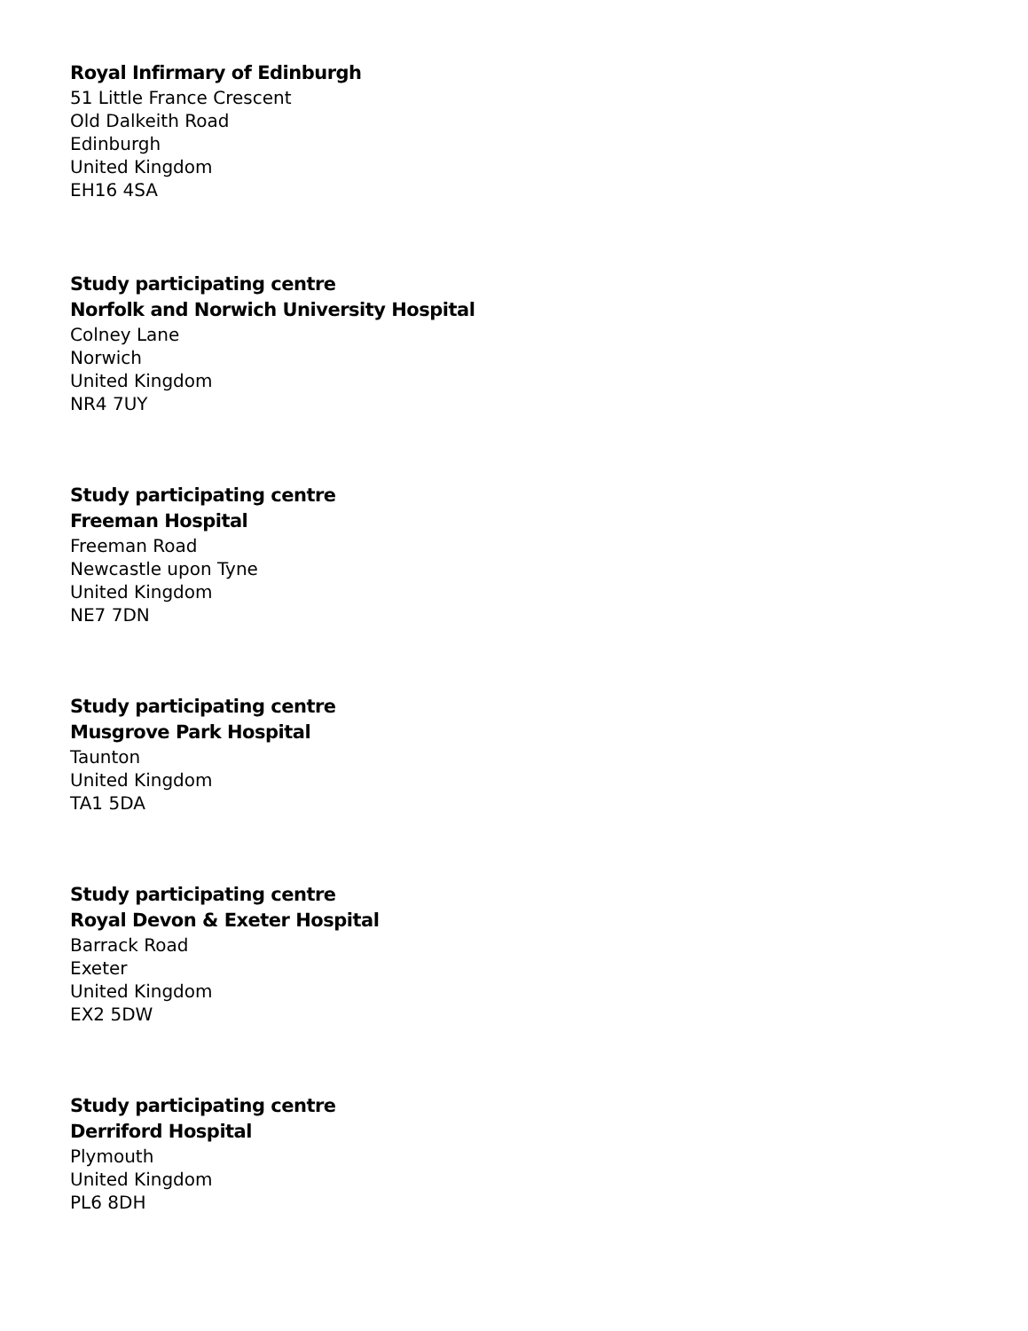Royal Infirmary of Edinburgh
51 Little France Crescent
Old Dalkeith Road
Edinburgh
United Kingdom
EH16 4SA
Study participating centre
Norfolk and Norwich University Hospital
Colney Lane
Norwich
United Kingdom
NR4 7UY
Study participating centre
Freeman Hospital
Freeman Road
Newcastle upon Tyne
United Kingdom
NE7 7DN
Study participating centre
Musgrove Park Hospital
Taunton
United Kingdom
TA1 5DA
Study participating centre
Royal Devon & Exeter Hospital
Barrack Road
Exeter
United Kingdom
EX2 5DW
Study participating centre
Derriford Hospital
Plymouth
United Kingdom
PL6 8DH